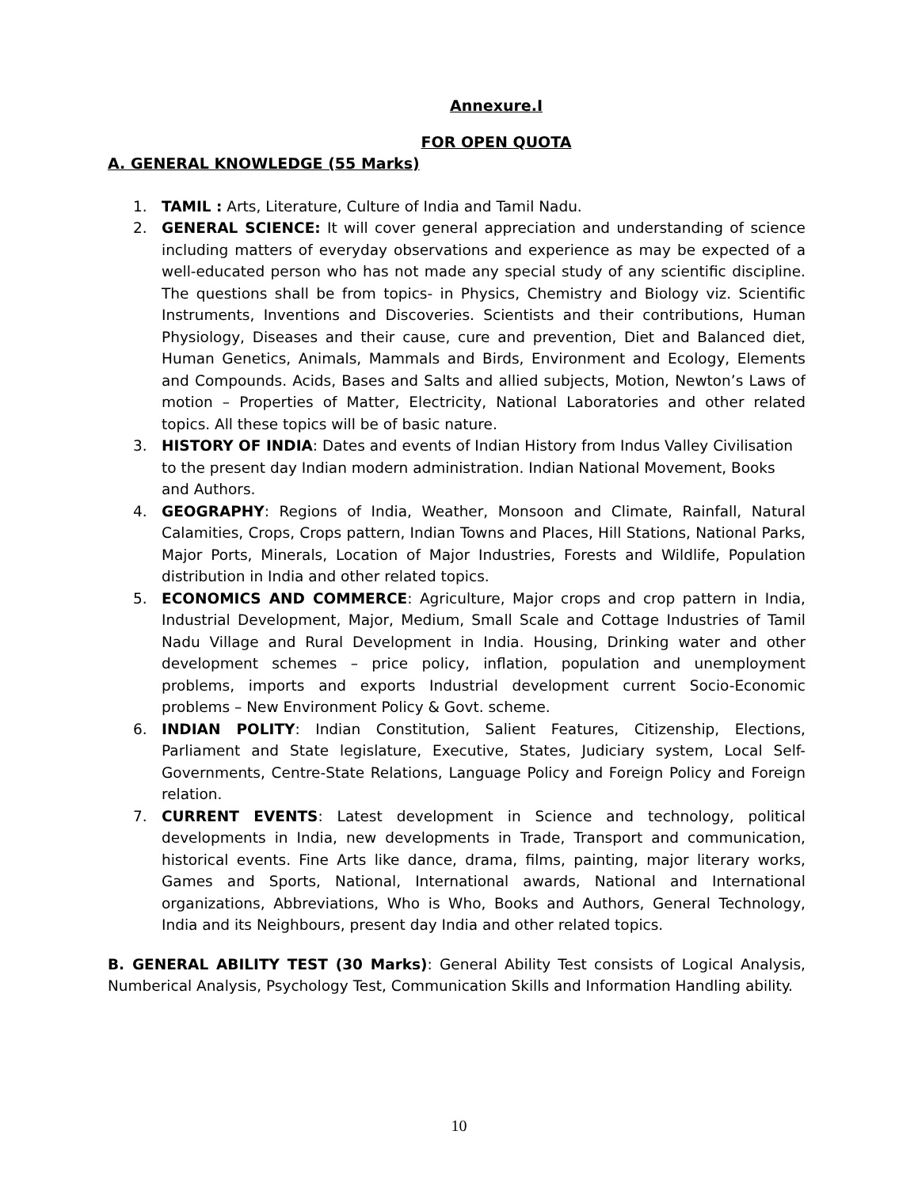Annexure.I
FOR OPEN QUOTA
A. GENERAL KNOWLEDGE (55 Marks)
1. TAMIL : Arts, Literature, Culture of India and Tamil Nadu.
2. GENERAL SCIENCE: It will cover general appreciation and understanding of science including matters of everyday observations and experience as may be expected of a well-educated person who has not made any special study of any scientific discipline. The questions shall be from topics- in Physics, Chemistry and Biology viz. Scientific Instruments, Inventions and Discoveries. Scientists and their contributions, Human Physiology, Diseases and their cause, cure and prevention, Diet and Balanced diet, Human Genetics, Animals, Mammals and Birds, Environment and Ecology, Elements and Compounds. Acids, Bases and Salts and allied subjects, Motion, Newton’s Laws of motion – Properties of Matter, Electricity, National Laboratories and other related topics. All these topics will be of basic nature.
3. HISTORY OF INDIA: Dates and events of Indian History from Indus Valley Civilisation to the present day Indian modern administration. Indian National Movement, Books and Authors.
4. GEOGRAPHY: Regions of India, Weather, Monsoon and Climate, Rainfall, Natural Calamities, Crops, Crops pattern, Indian Towns and Places, Hill Stations, National Parks, Major Ports, Minerals, Location of Major Industries, Forests and Wildlife, Population distribution in India and other related topics.
5. ECONOMICS AND COMMERCE: Agriculture, Major crops and crop pattern in India, Industrial Development, Major, Medium, Small Scale and Cottage Industries of Tamil Nadu Village and Rural Development in India. Housing, Drinking water and other development schemes – price policy, inflation, population and unemployment problems, imports and exports Industrial development current Socio-Economic problems – New Environment Policy & Govt. scheme.
6. INDIAN POLITY: Indian Constitution, Salient Features, Citizenship, Elections, Parliament and State legislature, Executive, States, Judiciary system, Local Self- Governments, Centre-State Relations, Language Policy and Foreign Policy and Foreign relation.
7. CURRENT EVENTS: Latest development in Science and technology, political developments in India, new developments in Trade, Transport and communication, historical events. Fine Arts like dance, drama, films, painting, major literary works, Games and Sports, National, International awards, National and International organizations, Abbreviations, Who is Who, Books and Authors, General Technology, India and its Neighbours, present day India and other related topics.
B. GENERAL ABILITY TEST (30 Marks): General Ability Test consists of Logical Analysis, Numberical Analysis, Psychology Test, Communication Skills and Information Handling ability.
10